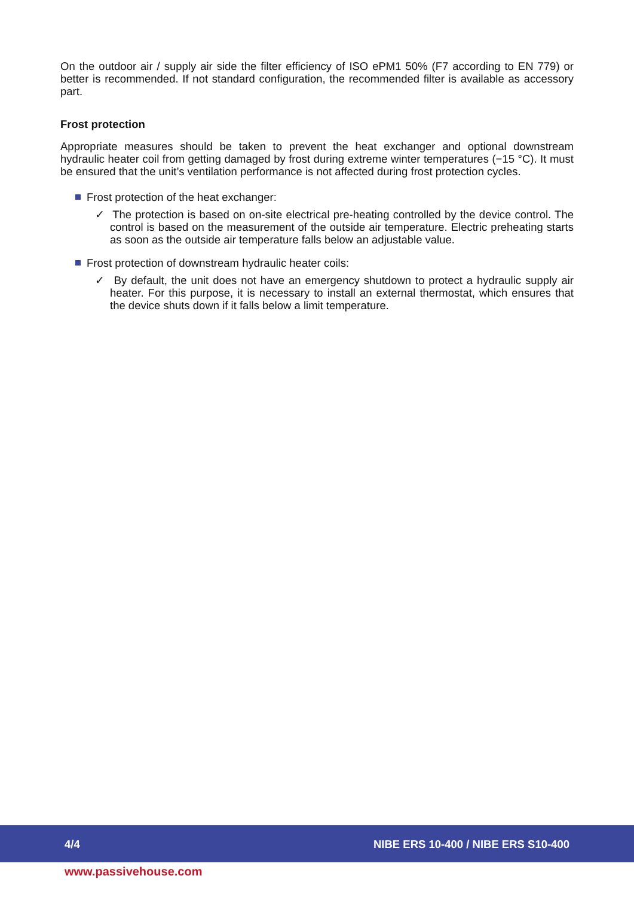On the outdoor air / supply air side the filter efficiency of ISO ePM1 50% (F7 according to EN 779) or better is recommended. If not standard configuration, the recommended filter is available as accessory part.
Frost protection
Appropriate measures should be taken to prevent the heat exchanger and optional downstream hydraulic heater coil from getting damaged by frost during extreme winter temperatures (−15 °C). It must be ensured that the unit’s ventilation performance is not affected during frost protection cycles.
Frost protection of the heat exchanger:
✓ The protection is based on on-site electrical pre-heating controlled by the device control. The control is based on the measurement of the outside air temperature. Electric preheating starts as soon as the outside air temperature falls below an adjustable value.
Frost protection of downstream hydraulic heater coils:
✓ By default, the unit does not have an emergency shutdown to protect a hydraulic supply air heater. For this purpose, it is necessary to install an external thermostat, which ensures that the device shuts down if it falls below a limit temperature.
4/4 NIBE ERS 10-400 / NIBE ERS S10-400
www.passivehouse.com